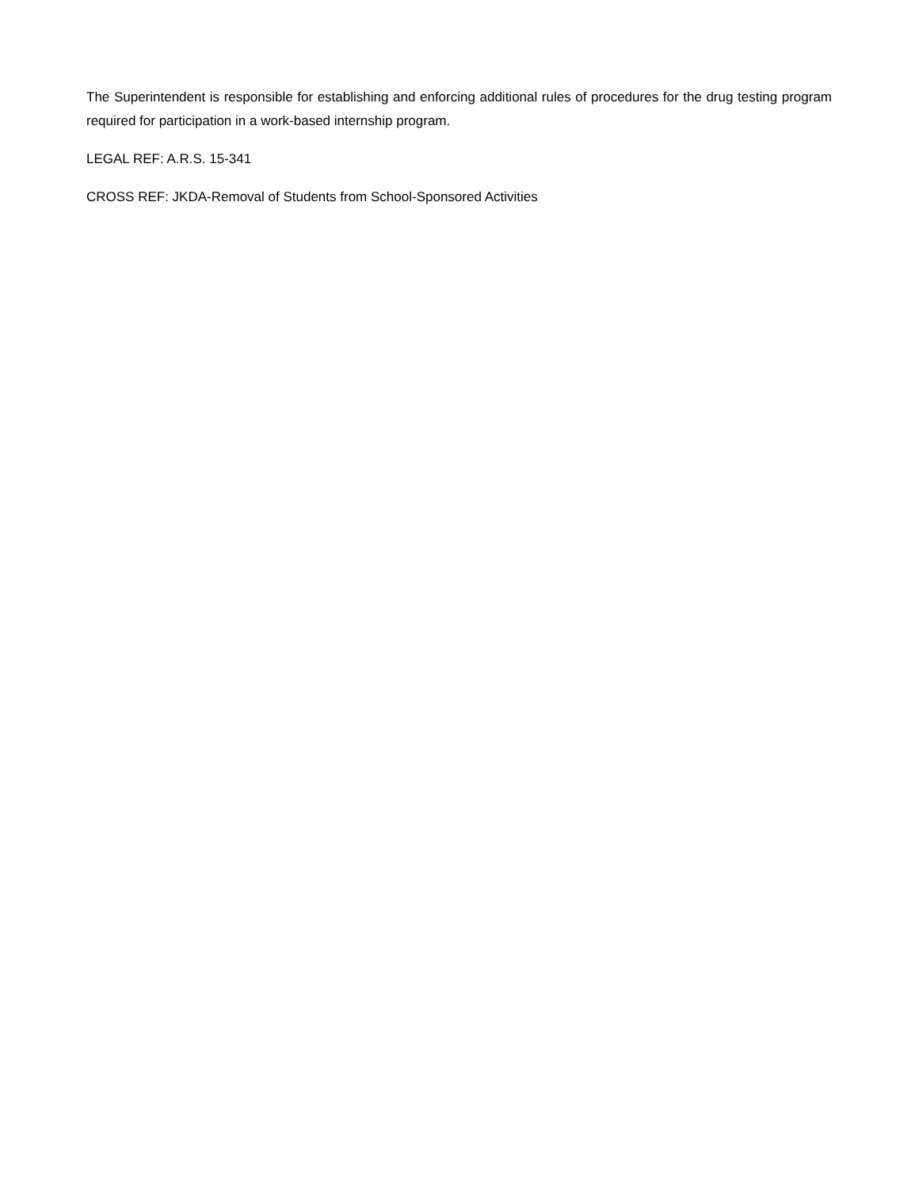The Superintendent is responsible for establishing and enforcing additional rules of procedures for the drug testing program required for participation in a work-based internship program.
LEGAL REF: A.R.S. 15-341
CROSS REF: JKDA-Removal of Students from School-Sponsored Activities